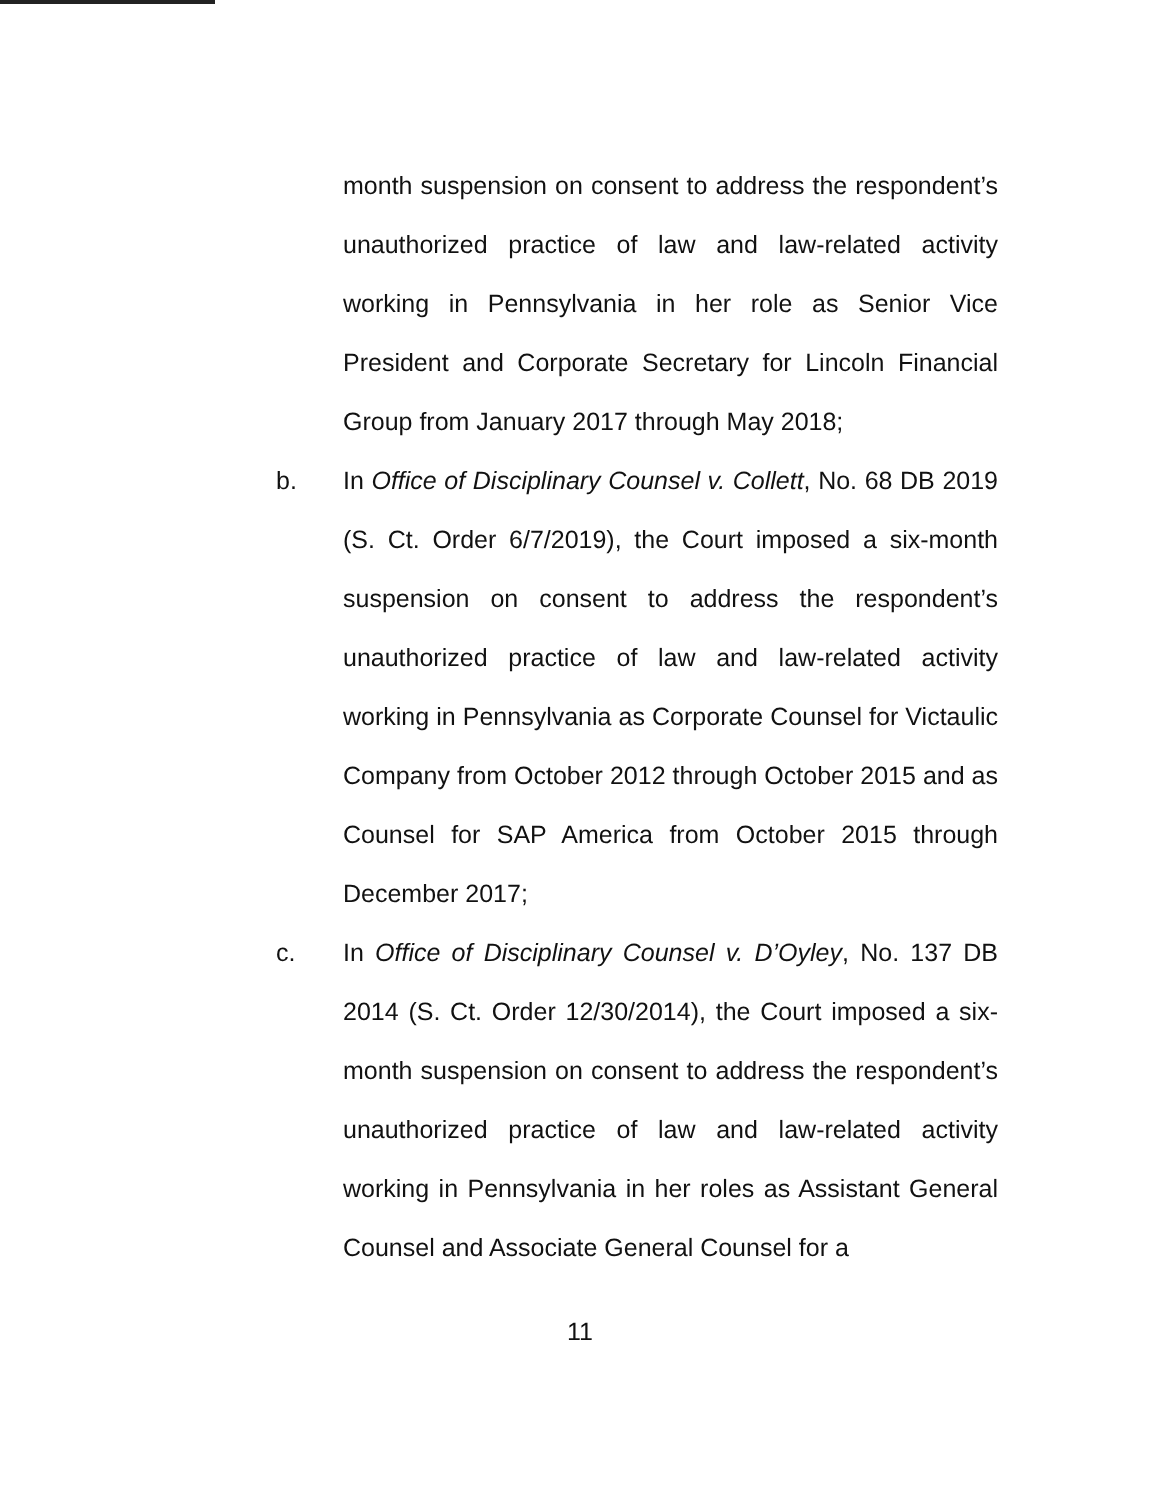month suspension on consent to address the respondent’s unauthorized practice of law and law-related activity working in Pennsylvania in her role as Senior Vice President and Corporate Secretary for Lincoln Financial Group from January 2017 through May 2018;
b. In Office of Disciplinary Counsel v. Collett, No. 68 DB 2019 (S. Ct. Order 6/7/2019), the Court imposed a six-month suspension on consent to address the respondent’s unauthorized practice of law and law-related activity working in Pennsylvania as Corporate Counsel for Victaulic Company from October 2012 through October 2015 and as Counsel for SAP America from October 2015 through December 2017;
c. In Office of Disciplinary Counsel v. D’Oyley, No. 137 DB 2014 (S. Ct. Order 12/30/2014), the Court imposed a six-month suspension on consent to address the respondent’s unauthorized practice of law and law-related activity working in Pennsylvania in her roles as Assistant General Counsel and Associate General Counsel for a
11